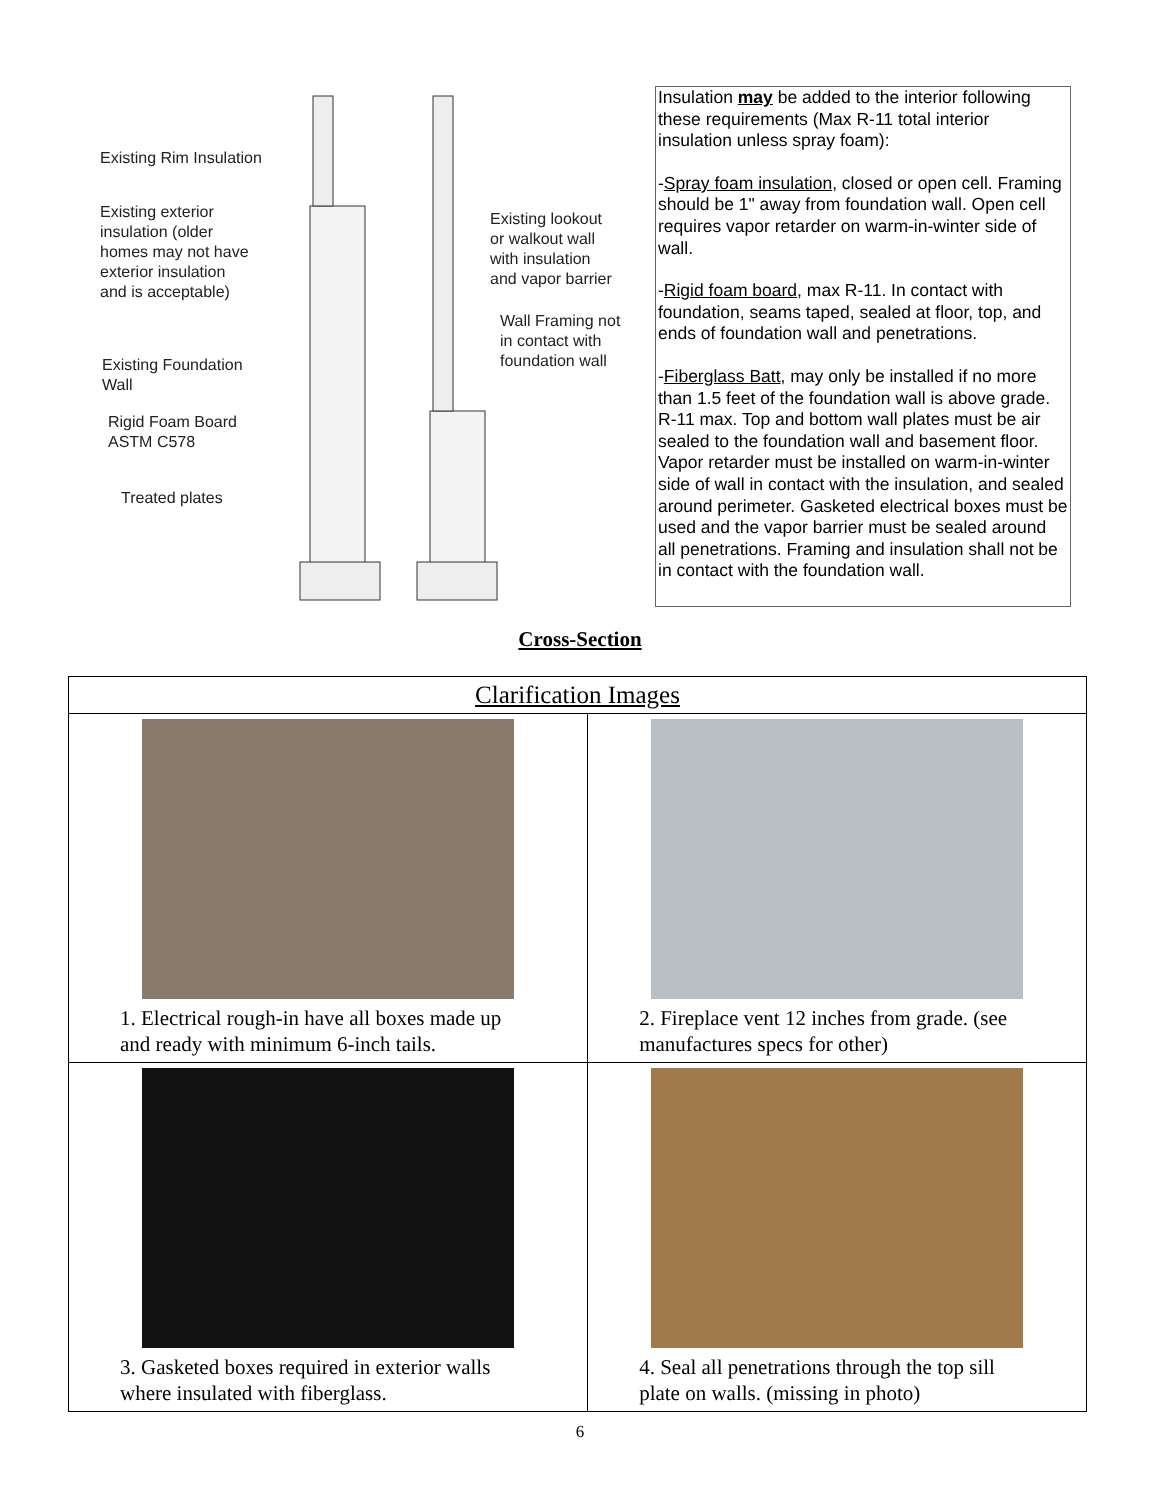Existing Rim Insulation
Existing exterior
insulation (older
homes may not have
exterior insulation
and is acceptable)
Existing lookout
or walkout wall
with insulation
and vapor barrier
Wall Framing not
in contact with
foundation wall
Existing Foundation
Wall
Rigid Foam Board
ASTM C578
Treated plates
Insulation may be added to the interior following these requirements (Max R-11 total interior insulation unless spray foam):
-Spray foam insulation, closed or open cell. Framing should be 1" away from foundation wall. Open cell requires vapor retarder on warm-in-winter side of wall.
-Rigid foam board, max R-11. In contact with foundation, seams taped, sealed at floor, top, and ends of foundation wall and penetrations.
-Fiberglass Batt, may only be installed if no more than 1.5 feet of the foundation wall is above grade. R-11 max. Top and bottom wall plates must be air sealed to the foundation wall and basement floor. Vapor retarder must be installed on warm-in-winter side of wall in contact with the insulation, and sealed around perimeter. Gasketed electrical boxes must be used and the vapor barrier must be sealed around all penetrations. Framing and insulation shall not be in contact with the foundation wall.
Cross-Section
| Clarification Images | |
| --- | --- |
| 1. Electrical rough-in have all boxes made up and ready with minimum 6-inch tails. | 2. Fireplace vent 12 inches from grade. (see manufactures specs for other) |
| 3. Gasketed boxes required in exterior walls where insulated with fiberglass. | 4. Seal all penetrations through the top sill plate on walls. (missing in photo) |
6